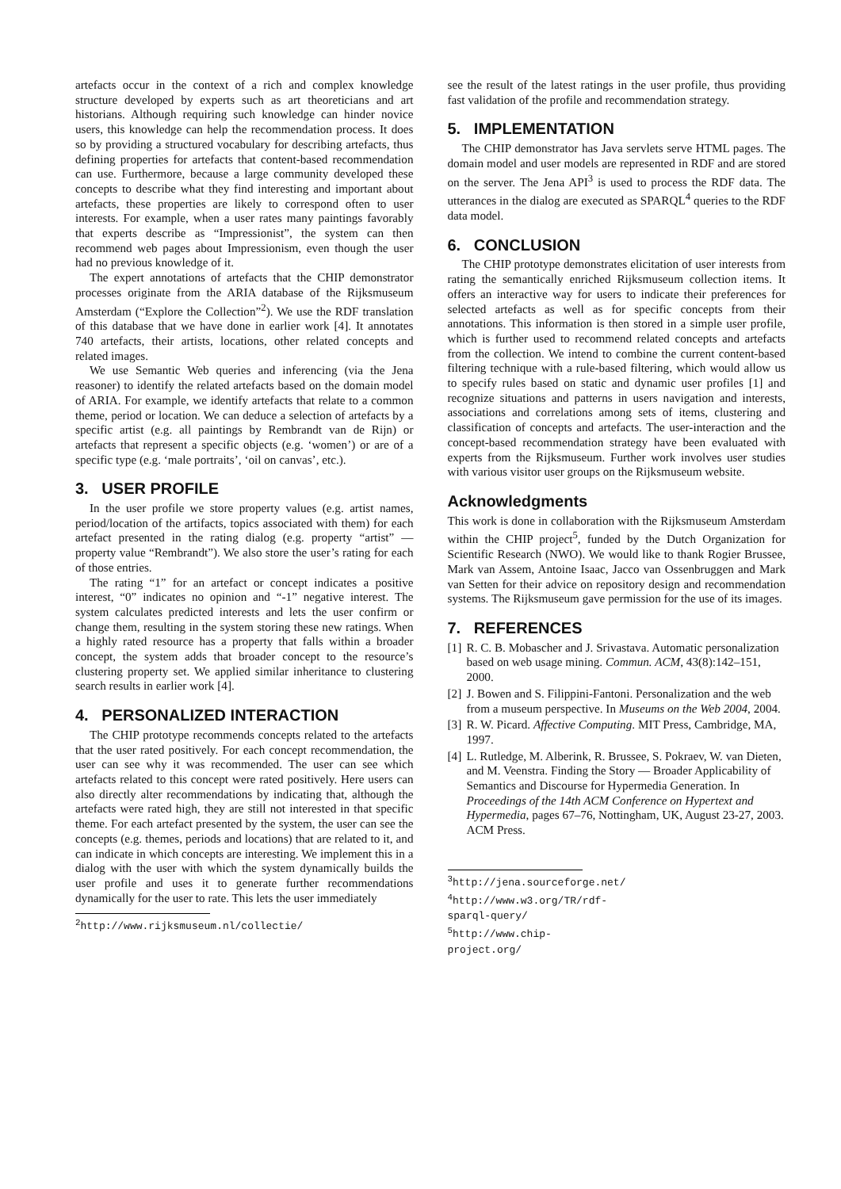artefacts occur in the context of a rich and complex knowledge structure developed by experts such as art theoreticians and art historians. Although requiring such knowledge can hinder novice users, this knowledge can help the recommendation process. It does so by providing a structured vocabulary for describing artefacts, thus defining properties for artefacts that content-based recommendation can use. Furthermore, because a large community developed these concepts to describe what they find interesting and important about artefacts, these properties are likely to correspond often to user interests. For example, when a user rates many paintings favorably that experts describe as “Impressionist”, the system can then recommend web pages about Impressionism, even though the user had no previous knowledge of it.
The expert annotations of artefacts that the CHIP demonstrator processes originate from the ARIA database of the Rijksmuseum Amsterdam (“Explore the Collection”<sup>2</sup>). We use the RDF translation of this database that we have done in earlier work [4]. It annotates 740 artefacts, their artists, locations, other related concepts and related images.
We use Semantic Web queries and inferencing (via the Jena reasoner) to identify the related artefacts based on the domain model of ARIA. For example, we identify artefacts that relate to a common theme, period or location. We can deduce a selection of artefacts by a specific artist (e.g. all paintings by Rembrandt van de Rijn) or artefacts that represent a specific objects (e.g. ‘women’) or are of a specific type (e.g. ‘male portraits’, ‘oil on canvas’, etc.).
3. USER PROFILE
In the user profile we store property values (e.g. artist names, period/location of the artifacts, topics associated with them) for each artefact presented in the rating dialog (e.g. property “artist” — property value “Rembrandt”). We also store the user’s rating for each of those entries.
The rating “1” for an artefact or concept indicates a positive interest, “0” indicates no opinion and “-1” negative interest. The system calculates predicted interests and lets the user confirm or change them, resulting in the system storing these new ratings. When a highly rated resource has a property that falls within a broader concept, the system adds that broader concept to the resource’s clustering property set. We applied similar inheritance to clustering search results in earlier work [4].
4. PERSONALIZED INTERACTION
The CHIP prototype recommends concepts related to the artefacts that the user rated positively. For each concept recommendation, the user can see why it was recommended. The user can see which artefacts related to this concept were rated positively. Here users can also directly alter recommendations by indicating that, although the artefacts were rated high, they are still not interested in that specific theme. For each artefact presented by the system, the user can see the concepts (e.g. themes, periods and locations) that are related to it, and can indicate in which concepts are interesting. We implement this in a dialog with the user with which the system dynamically builds the user profile and uses it to generate further recommendations dynamically for the user to rate. This lets the user immediately
<sup>2</sup> http://www.rijksmuseum.nl/collectie/
see the result of the latest ratings in the user profile, thus providing fast validation of the profile and recommendation strategy.
5. IMPLEMENTATION
The CHIP demonstrator has Java servlets serve HTML pages. The domain model and user models are represented in RDF and are stored on the server. The Jena API<sup>3</sup> is used to process the RDF data. The utterances in the dialog are executed as SPARQL<sup>4</sup> queries to the RDF data model.
6. CONCLUSION
The CHIP prototype demonstrates elicitation of user interests from rating the semantically enriched Rijksmuseum collection items. It offers an interactive way for users to indicate their preferences for selected artefacts as well as for specific concepts from their annotations. This information is then stored in a simple user profile, which is further used to recommend related concepts and artefacts from the collection. We intend to combine the current content-based filtering technique with a rule-based filtering, which would allow us to specify rules based on static and dynamic user profiles [1] and recognize situations and patterns in users navigation and interests, associations and correlations among sets of items, clustering and classification of concepts and artefacts. The user-interaction and the concept-based recommendation strategy have been evaluated with experts from the Rijksmuseum. Further work involves user studies with various visitor user groups on the Rijksmuseum website.
Acknowledgments
This work is done in collaboration with the Rijksmuseum Amsterdam within the CHIP project<sup>5</sup>, funded by the Dutch Organization for Scientific Research (NWO). We would like to thank Rogier Brussee, Mark van Assem, Antoine Isaac, Jacco van Ossenbruggen and Mark van Setten for their advice on repository design and recommendation systems. The Rijksmuseum gave permission for the use of its images.
7. REFERENCES
[1] R. C. B. Mobascher and J. Srivastava. Automatic personalization based on web usage mining. Commun. ACM, 43(8):142–151, 2000.
[2] J. Bowen and S. Filippini-Fantoni. Personalization and the web from a museum perspective. In Museums on the Web 2004, 2004.
[3] R. W. Picard. Affective Computing. MIT Press, Cambridge, MA, 1997.
[4] L. Rutledge, M. Alberink, R. Brussee, S. Pokraev, W. van Dieten, and M. Veenstra. Finding the Story — Broader Applicability of Semantics and Discourse for Hypermedia Generation. In Proceedings of the 14th ACM Conference on Hypertext and Hypermedia, pages 67–76, Nottingham, UK, August 23-27, 2003. ACM Press.
<sup>3</sup> http://jena.sourceforge.net/
<sup>4</sup> http://www.w3.org/TR/rdf-sparql-query/
<sup>5</sup> http://www.chip-project.org/